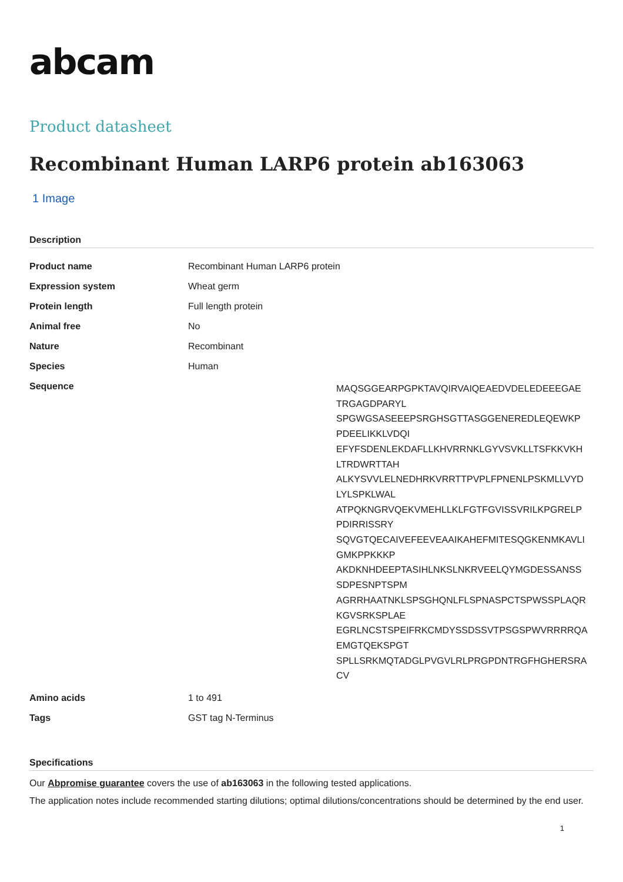abcam
Product datasheet
Recombinant Human LARP6 protein ab163063
1 Image
Description
| Product name | Recombinant Human LARP6 protein |
| Expression system | Wheat germ |
| Protein length | Full length protein |
| Animal free | No |
| Nature | Recombinant |
| Species | Human |
| Sequence | MAQSGGEARPGPKTAVQIRVAIQEAEDVDELEDEEEGAE TRGAGDPARYL SPGWGSASEEEPSRGHSGTTASGGENEREDLEQEWKP PDEELIKKLVDQI EFYFSDENLEKDAFLLKHVRRNKLGYVSVKLLTSFKKVKH LTRDWRTTAH ALKYSVVLELNEDHRKVRRTTPVPLFPNENLPSKMLLVYD LYLSPKLWAL ATPQKNGRVQEKVMEHLLKLFGTFGVISSVRILKPGRELP PDIRRISSRY SQVGTQECAIVEFEEVEAAIKAHEFMITESQGKENMKAVLI GMKPPKKKP AKDKNHDEEPTASIHLNKSLNKRVEELQYMGDESSANSS SDPESNPTSPM AGRRHAATNKLSPSGHQNLFLSPNASPCTSPWSSPLAQR KGVSRKSPLAE EGRLNCSTSPEIFRKCMDYSSDSSVTPSGSPWVRRRRQA EMGTQEKSPGT SPLLSRKMQTADGLPVGVLRLPRGPDNTRGFHGHERSRA CV |
| Amino acids | 1 to 491 |
| Tags | GST tag N-Terminus |
Specifications
Our Abpromise guarantee covers the use of ab163063 in the following tested applications.
The application notes include recommended starting dilutions; optimal dilutions/concentrations should be determined by the end user.
1